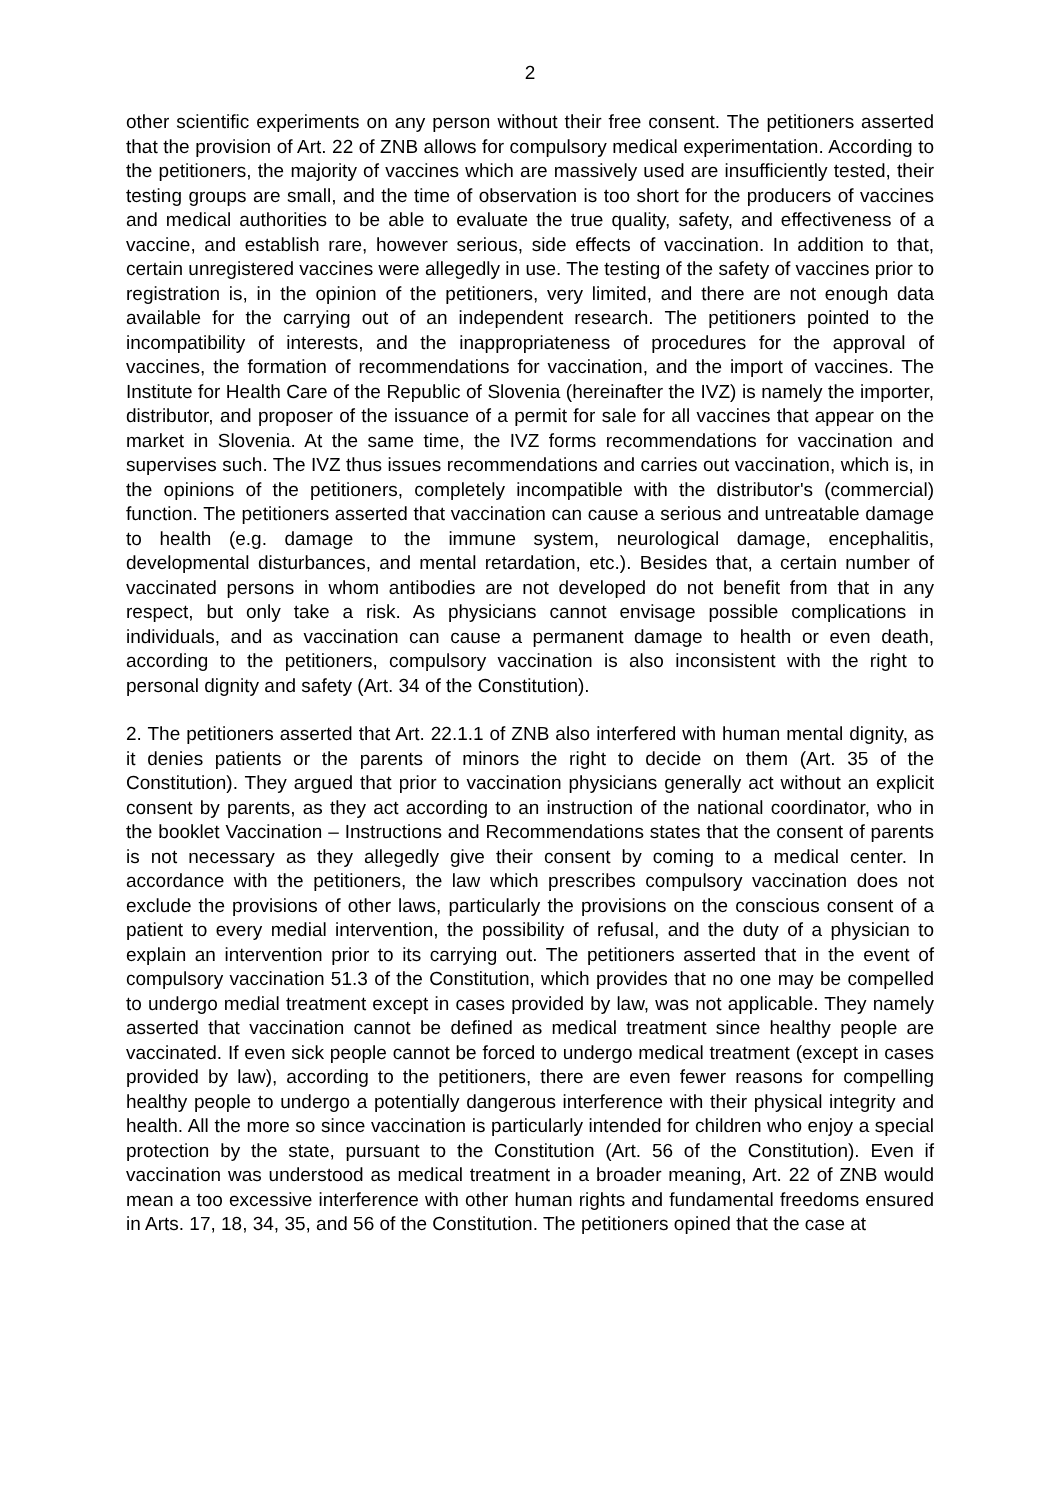2
other scientific experiments on any person without their free consent. The petitioners asserted that the provision of Art. 22 of ZNB allows for compulsory medical experimentation. According to the petitioners, the majority of vaccines which are massively used are insufficiently tested, their testing groups are small, and the time of observation is too short for the producers of vaccines and medical authorities to be able to evaluate the true quality, safety, and effectiveness of a vaccine, and establish rare, however serious, side effects of vaccination. In addition to that, certain unregistered vaccines were allegedly in use. The testing of the safety of vaccines prior to registration is, in the opinion of the petitioners, very limited, and there are not enough data available for the carrying out of an independent research. The petitioners pointed to the incompatibility of interests, and the inappropriateness of procedures for the approval of vaccines, the formation of recommendations for vaccination, and the import of vaccines. The Institute for Health Care of the Republic of Slovenia (hereinafter the IVZ) is namely the importer, distributor, and proposer of the issuance of a permit for sale for all vaccines that appear on the market in Slovenia. At the same time, the IVZ forms recommendations for vaccination and supervises such. The IVZ thus issues recommendations and carries out vaccination, which is, in the opinions of the petitioners, completely incompatible with the distributor's (commercial) function. The petitioners asserted that vaccination can cause a serious and untreatable damage to health (e.g. damage to the immune system, neurological damage, encephalitis, developmental disturbances, and mental retardation, etc.). Besides that, a certain number of vaccinated persons in whom antibodies are not developed do not benefit from that in any respect, but only take a risk. As physicians cannot envisage possible complications in individuals, and as vaccination can cause a permanent damage to health or even death, according to the petitioners, compulsory vaccination is also inconsistent with the right to personal dignity and safety (Art. 34 of the Constitution).
2. The petitioners asserted that Art. 22.1.1 of ZNB also interfered with human mental dignity, as it denies patients or the parents of minors the right to decide on them (Art. 35 of the Constitution). They argued that prior to vaccination physicians generally act without an explicit consent by parents, as they act according to an instruction of the national coordinator, who in the booklet Vaccination – Instructions and Recommendations states that the consent of parents is not necessary as they allegedly give their consent by coming to a medical center. In accordance with the petitioners, the law which prescribes compulsory vaccination does not exclude the provisions of other laws, particularly the provisions on the conscious consent of a patient to every medial intervention, the possibility of refusal, and the duty of a physician to explain an intervention prior to its carrying out. The petitioners asserted that in the event of compulsory vaccination 51.3 of the Constitution, which provides that no one may be compelled to undergo medial treatment except in cases provided by law, was not applicable. They namely asserted that vaccination cannot be defined as medical treatment since healthy people are vaccinated. If even sick people cannot be forced to undergo medical treatment (except in cases provided by law), according to the petitioners, there are even fewer reasons for compelling healthy people to undergo a potentially dangerous interference with their physical integrity and health. All the more so since vaccination is particularly intended for children who enjoy a special protection by the state, pursuant to the Constitution (Art. 56 of the Constitution). Even if vaccination was understood as medical treatment in a broader meaning, Art. 22 of ZNB would mean a too excessive interference with other human rights and fundamental freedoms ensured in Arts. 17, 18, 34, 35, and 56 of the Constitution. The petitioners opined that the case at